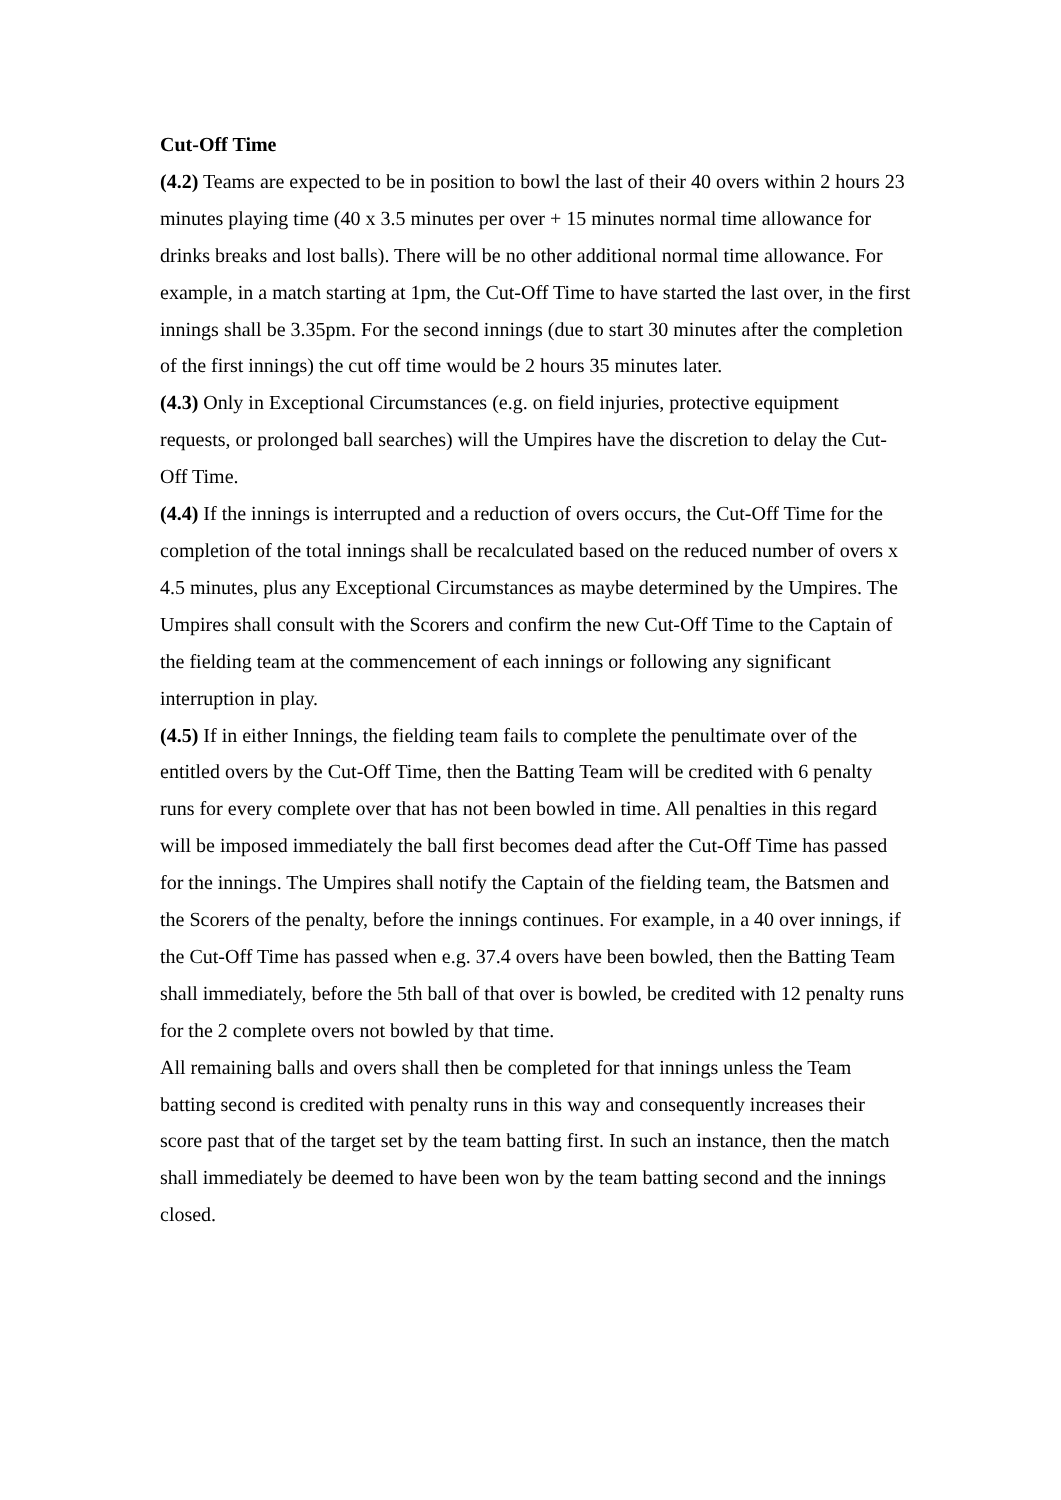Cut-Off Time
(4.2) Teams are expected to be in position to bowl the last of their 40 overs within 2 hours 23 minutes playing time (40 x 3.5 minutes per over + 15 minutes normal time allowance for drinks breaks and lost balls). There will be no other additional normal time allowance. For example, in a match starting at 1pm, the Cut-Off Time to have started the last over, in the first innings shall be 3.35pm. For the second innings (due to start 30 minutes after the completion of the first innings) the cut off time would be 2 hours 35 minutes later.
(4.3) Only in Exceptional Circumstances (e.g. on field injuries, protective equipment requests, or prolonged ball searches) will the Umpires have the discretion to delay the Cut-Off Time.
(4.4) If the innings is interrupted and a reduction of overs occurs, the Cut-Off Time for the completion of the total innings shall be recalculated based on the reduced number of overs x 4.5 minutes, plus any Exceptional Circumstances as maybe determined by the Umpires. The Umpires shall consult with the Scorers and confirm the new Cut-Off Time to the Captain of the fielding team at the commencement of each innings or following any significant interruption in play.
(4.5) If in either Innings, the fielding team fails to complete the penultimate over of the entitled overs by the Cut-Off Time, then the Batting Team will be credited with 6 penalty runs for every complete over that has not been bowled in time. All penalties in this regard will be imposed immediately the ball first becomes dead after the Cut-Off Time has passed for the innings. The Umpires shall notify the Captain of the fielding team, the Batsmen and the Scorers of the penalty, before the innings continues. For example, in a 40 over innings, if the Cut-Off Time has passed when e.g. 37.4 overs have been bowled, then the Batting Team shall immediately, before the 5th ball of that over is bowled, be credited with 12 penalty runs for the 2 complete overs not bowled by that time.
All remaining balls and overs shall then be completed for that innings unless the Team batting second is credited with penalty runs in this way and consequently increases their score past that of the target set by the team batting first. In such an instance, then the match shall immediately be deemed to have been won by the team batting second and the innings closed.